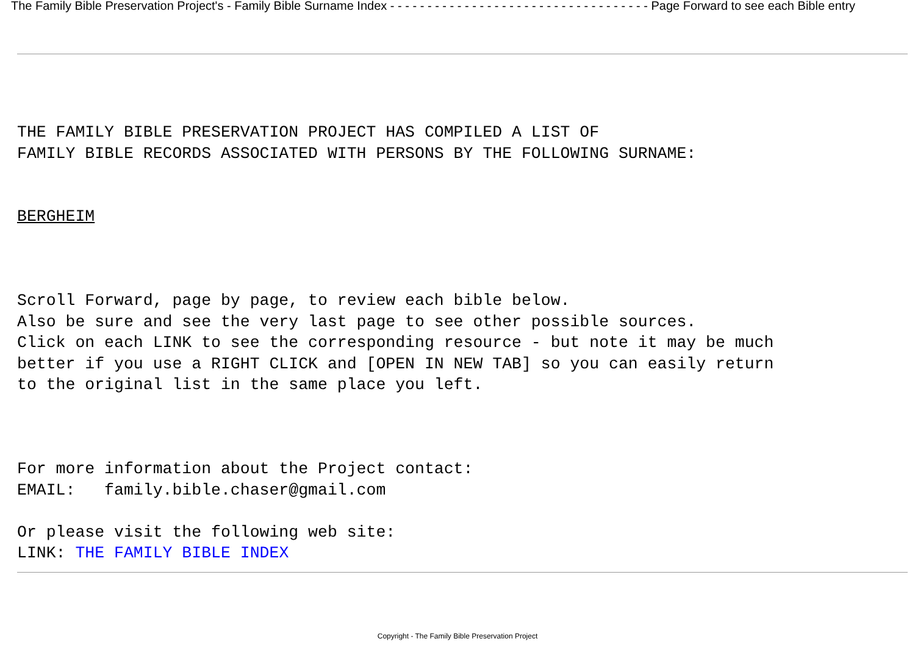The Family Bible Preservation Project's - Family Bible Surname Index - - - - - - - - - - - - - - - - - - - - - - - - - - - - - - - - - - - Page Forward to see each Bible entry
THE FAMILY BIBLE PRESERVATION PROJECT HAS COMPILED A LIST OF FAMILY BIBLE RECORDS ASSOCIATED WITH PERSONS BY THE FOLLOWING SURNAME: BERGHEIM Scroll Forward, page by page, to review each bible below. Also be sure and see the very last page to see other possible sources. Click on each LINK to see the corresponding resource - but note it may be much better if you use a RIGHT CLICK and [OPEN IN NEW TAB] so you can easily return to the original list in the same place you left. For more information about the Project contact: EMAIL: family.bible.chaser@gmail.com Or please visit the following web site: LINK: THE FAMILY BIBLE INDEX
Copyright - The Family Bible Preservation Project